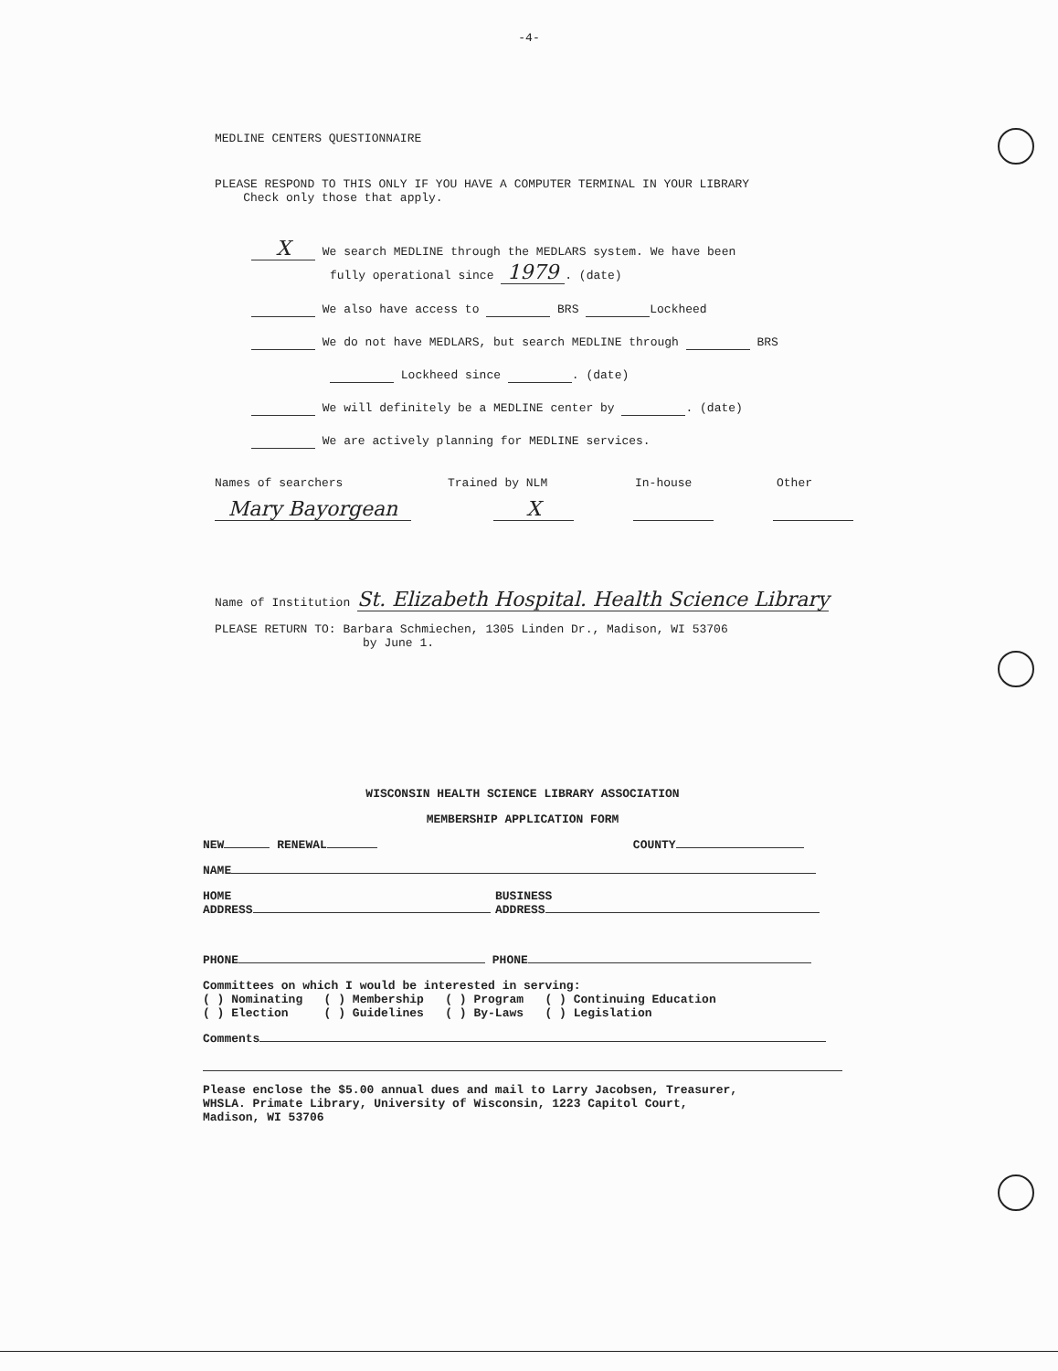-4-
MEDLINE CENTERS QUESTIONNAIRE
PLEASE RESPOND TO THIS ONLY IF YOU HAVE A COMPUTER TERMINAL IN YOUR LIBRARY
Check only those that apply.
X We search MEDLINE through the MEDLARS system. We have been
fully operational since 1979. (date)
We also have access to BRS Lockheed
We do not have MEDLARS, but search MEDLINE through BRS
Lockheed since . (date)
We will definitely be a MEDLINE center by . (date)
We are actively planning for MEDLINE services.
Names of searchers Trained by NLM In-house Other
Mary Bayorgean X
Name of Institution St. Elizabeth Hospital. Health Science Library
PLEASE RETURN TO: Barbara Schmiechen, 1305 Linden Dr., Madison, WI 53706
by June 1.
WISCONSIN HEALTH SCIENCE LIBRARY ASSOCIATION
MEMBERSHIP APPLICATION FORM
NEW RENEWAL COUNTY
NAME
HOME
ADDRESS BUSINESS
ADDRESS
PHONE PHONE
Committees on which I would be interested in serving:
( ) Nominating ( ) Membership ( ) Program ( ) Continuing Education
( ) Election ( ) Guidelines ( ) By-Laws ( ) Legislation
Comments
Please enclose the $5.00 annual dues and mail to Larry Jacobsen, Treasurer,
WHSLA. Primate Library, University of Wisconsin, 1223 Capitol Court,
Madison, WI 53706